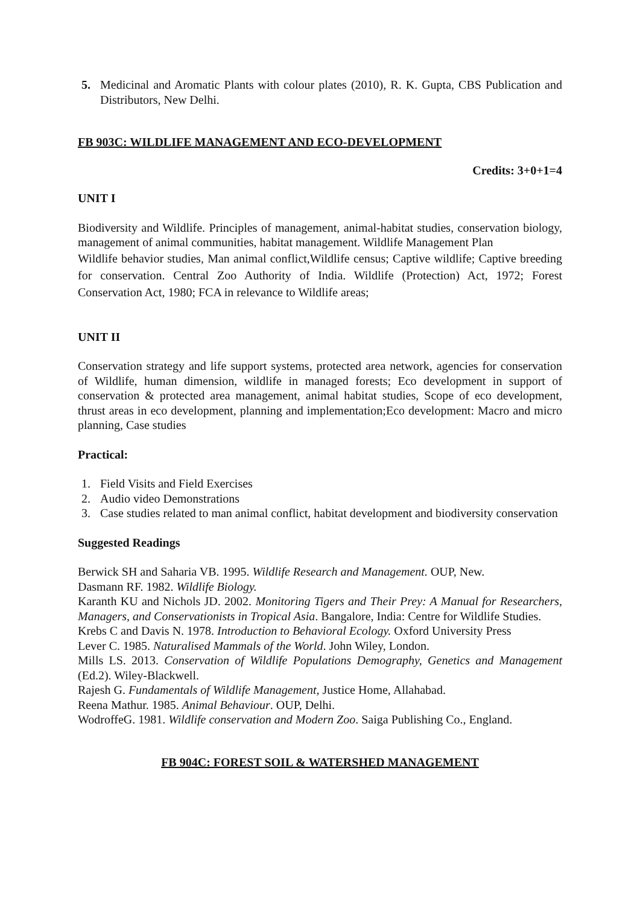5. Medicinal and Aromatic Plants with colour plates (2010), R. K. Gupta, CBS Publication and Distributors, New Delhi.
FB 903C: WILDLIFE MANAGEMENT AND ECO-DEVELOPMENT
Credits: 3+0+1=4
UNIT I
Biodiversity and Wildlife. Principles of management, animal-habitat studies, conservation biology, management of animal communities, habitat management. Wildlife Management Plan
Wildlife behavior studies, Man animal conflict,Wildlife census; Captive wildlife; Captive breeding for conservation. Central Zoo Authority of India. Wildlife (Protection) Act, 1972; Forest Conservation Act, 1980; FCA in relevance to Wildlife areas;
UNIT II
Conservation strategy and life support systems, protected area network, agencies for conservation of Wildlife, human dimension, wildlife in managed forests; Eco development in support of conservation & protected area management, animal habitat studies, Scope of eco development, thrust areas in eco development, planning and implementation;Eco development: Macro and micro planning, Case studies
Practical:
1. Field Visits and Field Exercises
2. Audio video Demonstrations
3. Case studies related to man animal conflict, habitat development and biodiversity conservation
Suggested Readings
Berwick SH and Saharia VB. 1995. Wildlife Research and Management. OUP, New.
Dasmann RF. 1982. Wildlife Biology.
Karanth KU and Nichols JD. 2002. Monitoring Tigers and Their Prey: A Manual for Researchers, Managers, and Conservationists in Tropical Asia. Bangalore, India: Centre for Wildlife Studies.
Krebs C and Davis N. 1978. Introduction to Behavioral Ecology. Oxford University Press
Lever C. 1985. Naturalised Mammals of the World. John Wiley, London.
Mills LS. 2013. Conservation of Wildlife Populations Demography, Genetics and Management (Ed.2). Wiley-Blackwell.
Rajesh G. Fundamentals of Wildlife Management, Justice Home, Allahabad.
Reena Mathur. 1985. Animal Behaviour. OUP, Delhi.
WodroffeG. 1981. Wildlife conservation and Modern Zoo. Saiga Publishing Co., England.
FB 904C: FOREST SOIL & WATERSHED MANAGEMENT